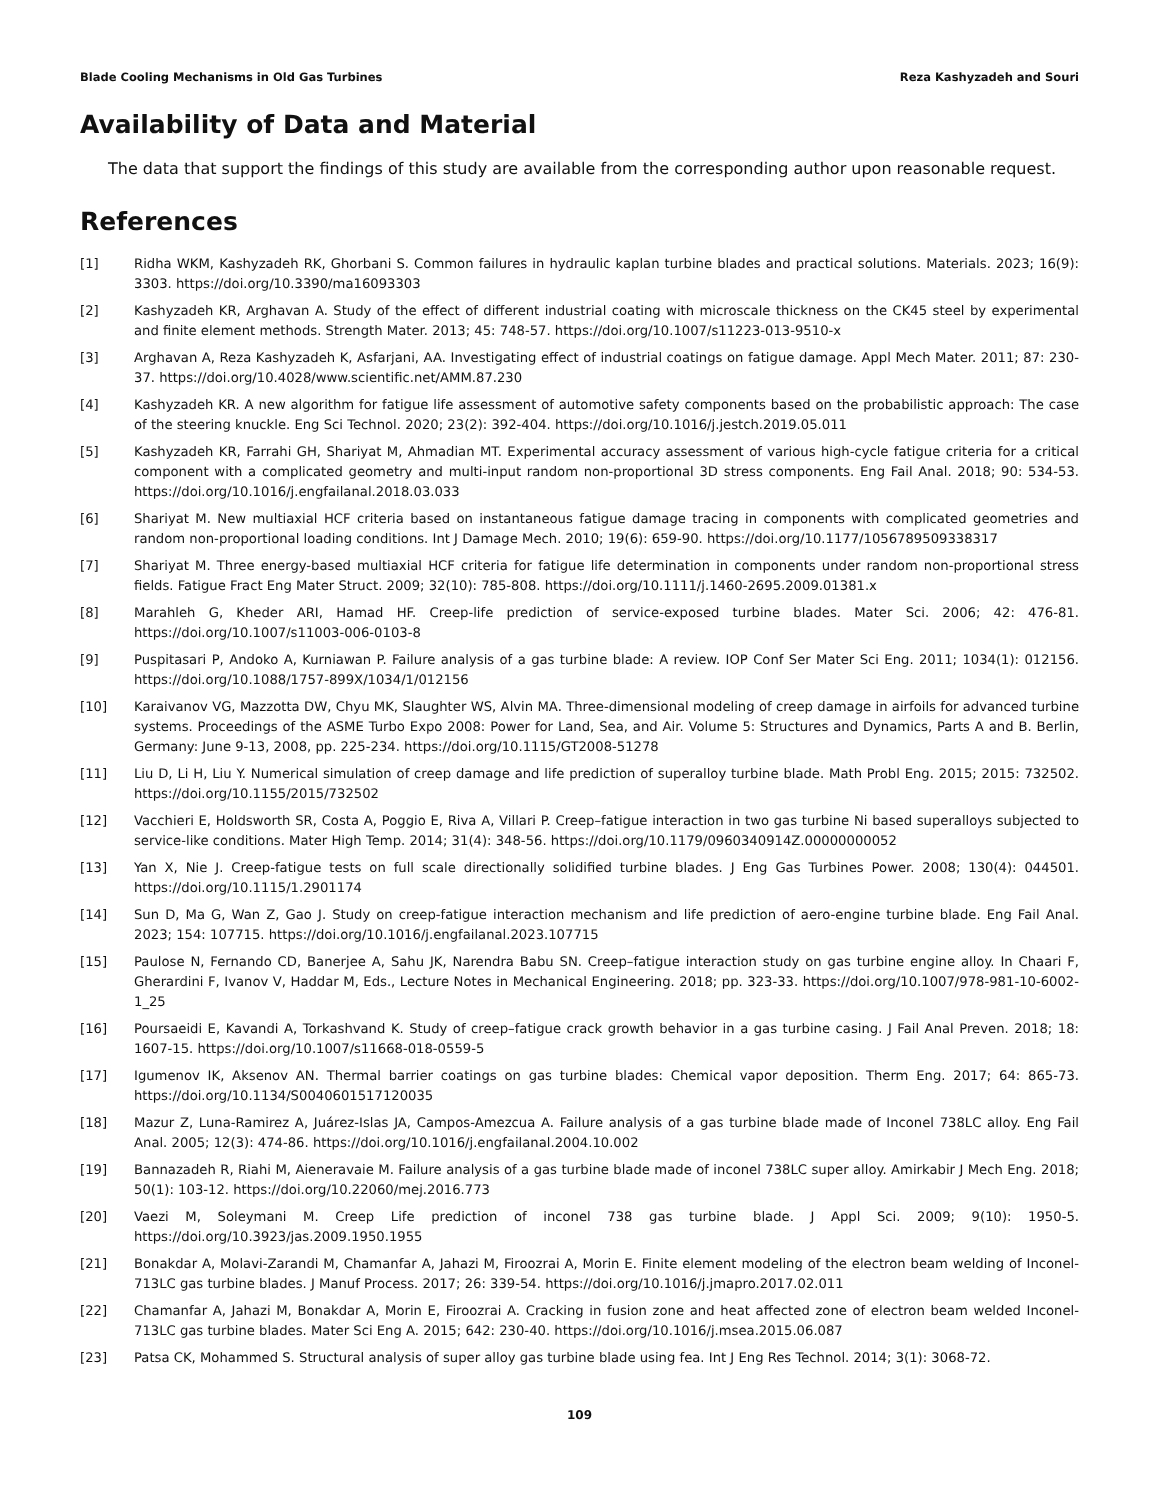Blade Cooling Mechanisms in Old Gas Turbines Reza Kashyzadeh and Souri
Availability of Data and Material
The data that support the findings of this study are available from the corresponding author upon reasonable request.
References
[1] Ridha WKM, Kashyzadeh RK, Ghorbani S. Common failures in hydraulic kaplan turbine blades and practical solutions. Materials. 2023; 16(9): 3303. https://doi.org/10.3390/ma16093303
[2] Kashyzadeh KR, Arghavan A. Study of the effect of different industrial coating with microscale thickness on the CK45 steel by experimental and finite element methods. Strength Mater. 2013; 45: 748-57. https://doi.org/10.1007/s11223-013-9510-x
[3] Arghavan A, Reza Kashyzadeh K, Asfarjani, AA. Investigating effect of industrial coatings on fatigue damage. Appl Mech Mater. 2011; 87: 230-37. https://doi.org/10.4028/www.scientific.net/AMM.87.230
[4] Kashyzadeh KR. A new algorithm for fatigue life assessment of automotive safety components based on the probabilistic approach: The case of the steering knuckle. Eng Sci Technol. 2020; 23(2): 392-404. https://doi.org/10.1016/j.jestch.2019.05.011
[5] Kashyzadeh KR, Farrahi GH, Shariyat M, Ahmadian MT. Experimental accuracy assessment of various high-cycle fatigue criteria for a critical component with a complicated geometry and multi-input random non-proportional 3D stress components. Eng Fail Anal. 2018; 90: 534-53. https://doi.org/10.1016/j.engfailanal.2018.03.033
[6] Shariyat M. New multiaxial HCF criteria based on instantaneous fatigue damage tracing in components with complicated geometries and random non-proportional loading conditions. Int J Damage Mech. 2010; 19(6): 659-90. https://doi.org/10.1177/1056789509338317
[7] Shariyat M. Three energy-based multiaxial HCF criteria for fatigue life determination in components under random non-proportional stress fields. Fatigue Fract Eng Mater Struct. 2009; 32(10): 785-808. https://doi.org/10.1111/j.1460-2695.2009.01381.x
[8] Marahleh G, Kheder ARI, Hamad HF. Creep-life prediction of service-exposed turbine blades. Mater Sci. 2006; 42: 476-81. https://doi.org/10.1007/s11003-006-0103-8
[9] Puspitasari P, Andoko A, Kurniawan P. Failure analysis of a gas turbine blade: A review. IOP Conf Ser Mater Sci Eng. 2011; 1034(1): 012156. https://doi.org/10.1088/1757-899X/1034/1/012156
[10] Karaivanov VG, Mazzotta DW, Chyu MK, Slaughter WS, Alvin MA. Three-dimensional modeling of creep damage in airfoils for advanced turbine systems. Proceedings of the ASME Turbo Expo 2008: Power for Land, Sea, and Air. Volume 5: Structures and Dynamics, Parts A and B. Berlin, Germany: June 9-13, 2008, pp. 225-234. https://doi.org/10.1115/GT2008-51278
[11] Liu D, Li H, Liu Y. Numerical simulation of creep damage and life prediction of superalloy turbine blade. Math Probl Eng. 2015; 2015: 732502. https://doi.org/10.1155/2015/732502
[12] Vacchieri E, Holdsworth SR, Costa A, Poggio E, Riva A, Villari P. Creep–fatigue interaction in two gas turbine Ni based superalloys subjected to service-like conditions. Mater High Temp. 2014; 31(4): 348-56. https://doi.org/10.1179/0960340914Z.00000000052
[13] Yan X, Nie J. Creep-fatigue tests on full scale directionally solidified turbine blades. J Eng Gas Turbines Power. 2008; 130(4): 044501. https://doi.org/10.1115/1.2901174
[14] Sun D, Ma G, Wan Z, Gao J. Study on creep-fatigue interaction mechanism and life prediction of aero-engine turbine blade. Eng Fail Anal. 2023; 154: 107715. https://doi.org/10.1016/j.engfailanal.2023.107715
[15] Paulose N, Fernando CD, Banerjee A, Sahu JK, Narendra Babu SN. Creep–fatigue interaction study on gas turbine engine alloy. In Chaari F, Gherardini F, Ivanov V, Haddar M, Eds., Lecture Notes in Mechanical Engineering. 2018; pp. 323-33. https://doi.org/10.1007/978-981-10-6002-1_25
[16] Poursaeidi E, Kavandi A, Torkashvand K. Study of creep–fatigue crack growth behavior in a gas turbine casing. J Fail Anal Preven. 2018; 18: 1607-15. https://doi.org/10.1007/s11668-018-0559-5
[17] Igumenov IK, Aksenov AN. Thermal barrier coatings on gas turbine blades: Chemical vapor deposition. Therm Eng. 2017; 64: 865-73. https://doi.org/10.1134/S0040601517120035
[18] Mazur Z, Luna-Ramirez A, Juárez-Islas JA, Campos-Amezcua A. Failure analysis of a gas turbine blade made of Inconel 738LC alloy. Eng Fail Anal. 2005; 12(3): 474-86. https://doi.org/10.1016/j.engfailanal.2004.10.002
[19] Bannazadeh R, Riahi M, Aieneravaie M. Failure analysis of a gas turbine blade made of inconel 738LC super alloy. Amirkabir J Mech Eng. 2018; 50(1): 103-12. https://doi.org/10.22060/mej.2016.773
[20] Vaezi M, Soleymani M. Creep Life prediction of inconel 738 gas turbine blade. J Appl Sci. 2009; 9(10): 1950-5. https://doi.org/10.3923/jas.2009.1950.1955
[21] Bonakdar A, Molavi-Zarandi M, Chamanfar A, Jahazi M, Firoozrai A, Morin E. Finite element modeling of the electron beam welding of Inconel-713LC gas turbine blades. J Manuf Process. 2017; 26: 339-54. https://doi.org/10.1016/j.jmapro.2017.02.011
[22] Chamanfar A, Jahazi M, Bonakdar A, Morin E, Firoozrai A. Cracking in fusion zone and heat affected zone of electron beam welded Inconel-713LC gas turbine blades. Mater Sci Eng A. 2015; 642: 230-40. https://doi.org/10.1016/j.msea.2015.06.087
[23] Patsa CK, Mohammed S. Structural analysis of super alloy gas turbine blade using fea. Int J Eng Res Technol. 2014; 3(1): 3068-72.
109